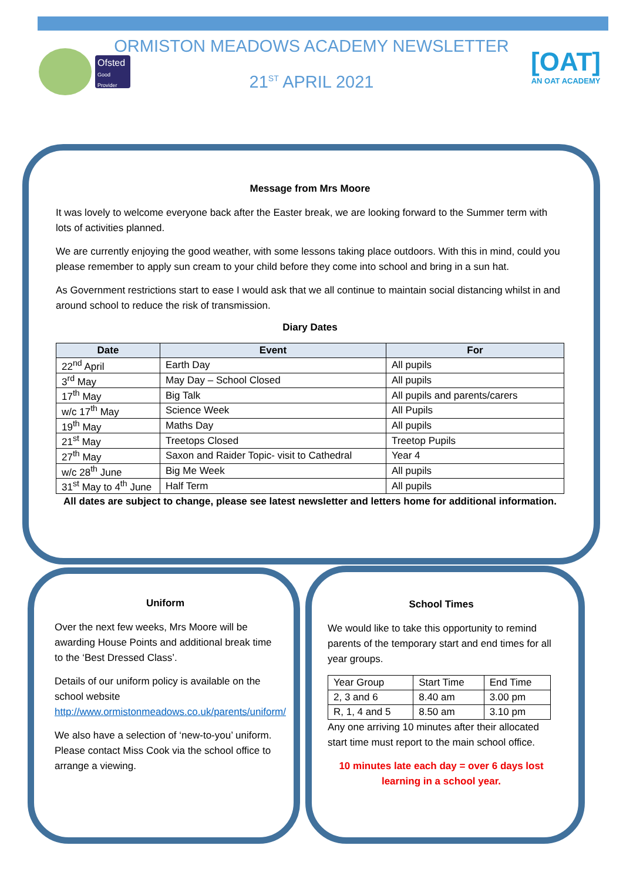Ofsted
Good Provider
ORMISTON MEADOWS ACADEMY NEWSLETTER
21<sup>ST</sup> APRIL 2021
[OAT]
AN OAT ACADEMY
Message from Mrs Moore
It was lovely to welcome everyone back after the Easter break, we are looking forward to the Summer term with lots of activities planned.
We are currently enjoying the good weather, with some lessons taking place outdoors. With this in mind, could you please remember to apply sun cream to your child before they come into school and bring in a sun hat.
As Government restrictions start to ease I would ask that we all continue to maintain social distancing whilst in and around school to reduce the risk of transmission.
Diary Dates
| Date | Event | For |
| --- | --- | --- |
| 22<sup>nd</sup> April | Earth Day | All pupils |
| 3<sup>rd</sup> May | May Day – School Closed | All pupils |
| 17<sup>th</sup> May | Big Talk | All pupils and parents/carers |
| w/c 17<sup>th</sup> May | Science Week | All Pupils |
| 19<sup>th</sup> May | Maths Day | All pupils |
| 21<sup>st</sup> May | Treetops Closed | Treetop Pupils |
| 27<sup>th</sup> May | Saxon and Raider Topic- visit to Cathedral | Year 4 |
| w/c 28<sup>th</sup> June | Big Me Week | All pupils |
| 31<sup>st</sup> May to 4<sup>th</sup> June | Half Term | All pupils |
All dates are subject to change, please see latest newsletter and letters home for additional information.
Uniform
Over the next few weeks, Mrs Moore will be awarding House Points and additional break time to the ‘Best Dressed Class’.
Details of our uniform policy is available on the school website http://www.ormistonmeadows.co.uk/parents/uniform/
We also have a selection of ‘new-to-you’ uniform. Please contact Miss Cook via the school office to arrange a viewing.
School Times
We would like to take this opportunity to remind parents of the temporary start and end times for all year groups.
| Year Group | Start Time | End Time |
| 2, 3 and 6 | 8.40 am | 3.00 pm |
| R, 1, 4 and 5 | 8.50 am | 3.10 pm |
Any one arriving 10 minutes after their allocated start time must report to the main school office.
10 minutes late each day = over 6 days lost learning in a school year.